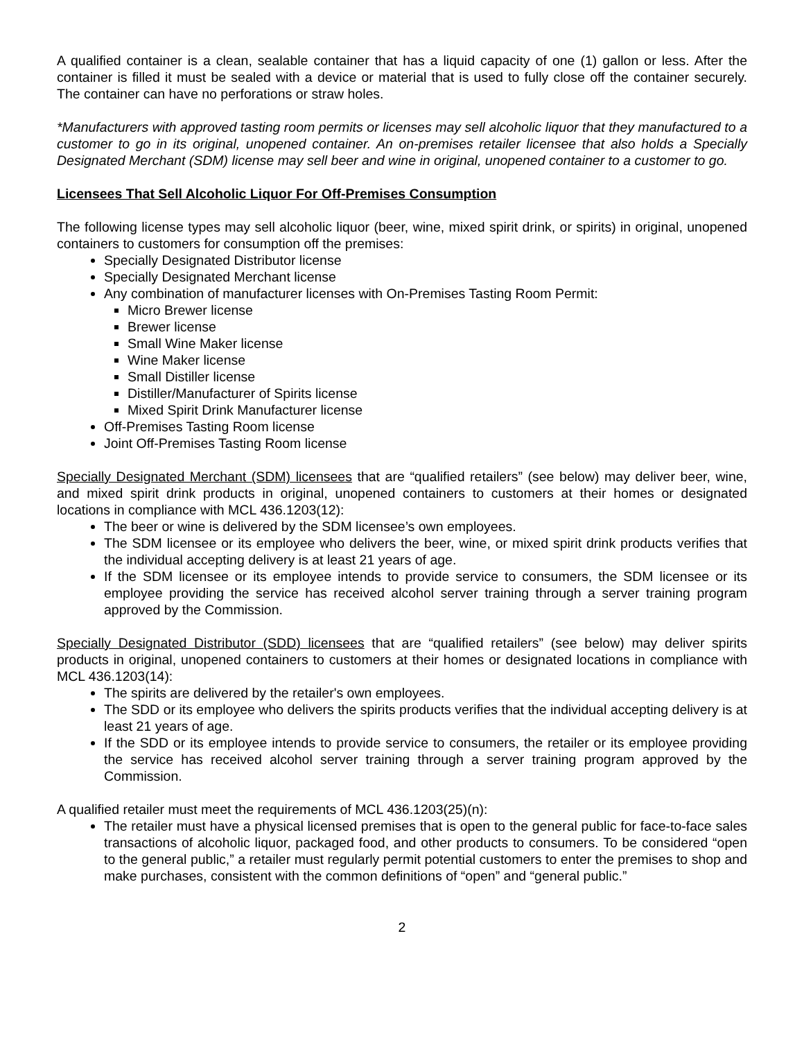A qualified container is a clean, sealable container that has a liquid capacity of one (1) gallon or less. After the container is filled it must be sealed with a device or material that is used to fully close off the container securely. The container can have no perforations or straw holes.
*Manufacturers with approved tasting room permits or licenses may sell alcoholic liquor that they manufactured to a customer to go in its original, unopened container. An on-premises retailer licensee that also holds a Specially Designated Merchant (SDM) license may sell beer and wine in original, unopened container to a customer to go.
Licensees That Sell Alcoholic Liquor For Off-Premises Consumption
The following license types may sell alcoholic liquor (beer, wine, mixed spirit drink, or spirits) in original, unopened containers to customers for consumption off the premises:
Specially Designated Distributor license
Specially Designated Merchant license
Any combination of manufacturer licenses with On-Premises Tasting Room Permit:
Micro Brewer license
Brewer license
Small Wine Maker license
Wine Maker license
Small Distiller license
Distiller/Manufacturer of Spirits license
Mixed Spirit Drink Manufacturer license
Off-Premises Tasting Room license
Joint Off-Premises Tasting Room license
Specially Designated Merchant (SDM) licensees that are “qualified retailers” (see below) may deliver beer, wine, and mixed spirit drink products in original, unopened containers to customers at their homes or designated locations in compliance with MCL 436.1203(12):
The beer or wine is delivered by the SDM licensee’s own employees.
The SDM licensee or its employee who delivers the beer, wine, or mixed spirit drink products verifies that the individual accepting delivery is at least 21 years of age.
If the SDM licensee or its employee intends to provide service to consumers, the SDM licensee or its employee providing the service has received alcohol server training through a server training program approved by the Commission.
Specially Designated Distributor (SDD) licensees that are “qualified retailers” (see below) may deliver spirits products in original, unopened containers to customers at their homes or designated locations in compliance with MCL 436.1203(14):
The spirits are delivered by the retailer's own employees.
The SDD or its employee who delivers the spirits products verifies that the individual accepting delivery is at least 21 years of age.
If the SDD or its employee intends to provide service to consumers, the retailer or its employee providing the service has received alcohol server training through a server training program approved by the Commission.
A qualified retailer must meet the requirements of MCL 436.1203(25)(n):
The retailer must have a physical licensed premises that is open to the general public for face-to-face sales transactions of alcoholic liquor, packaged food, and other products to consumers. To be considered “open to the general public,” a retailer must regularly permit potential customers to enter the premises to shop and make purchases, consistent with the common definitions of “open” and “general public.”
2